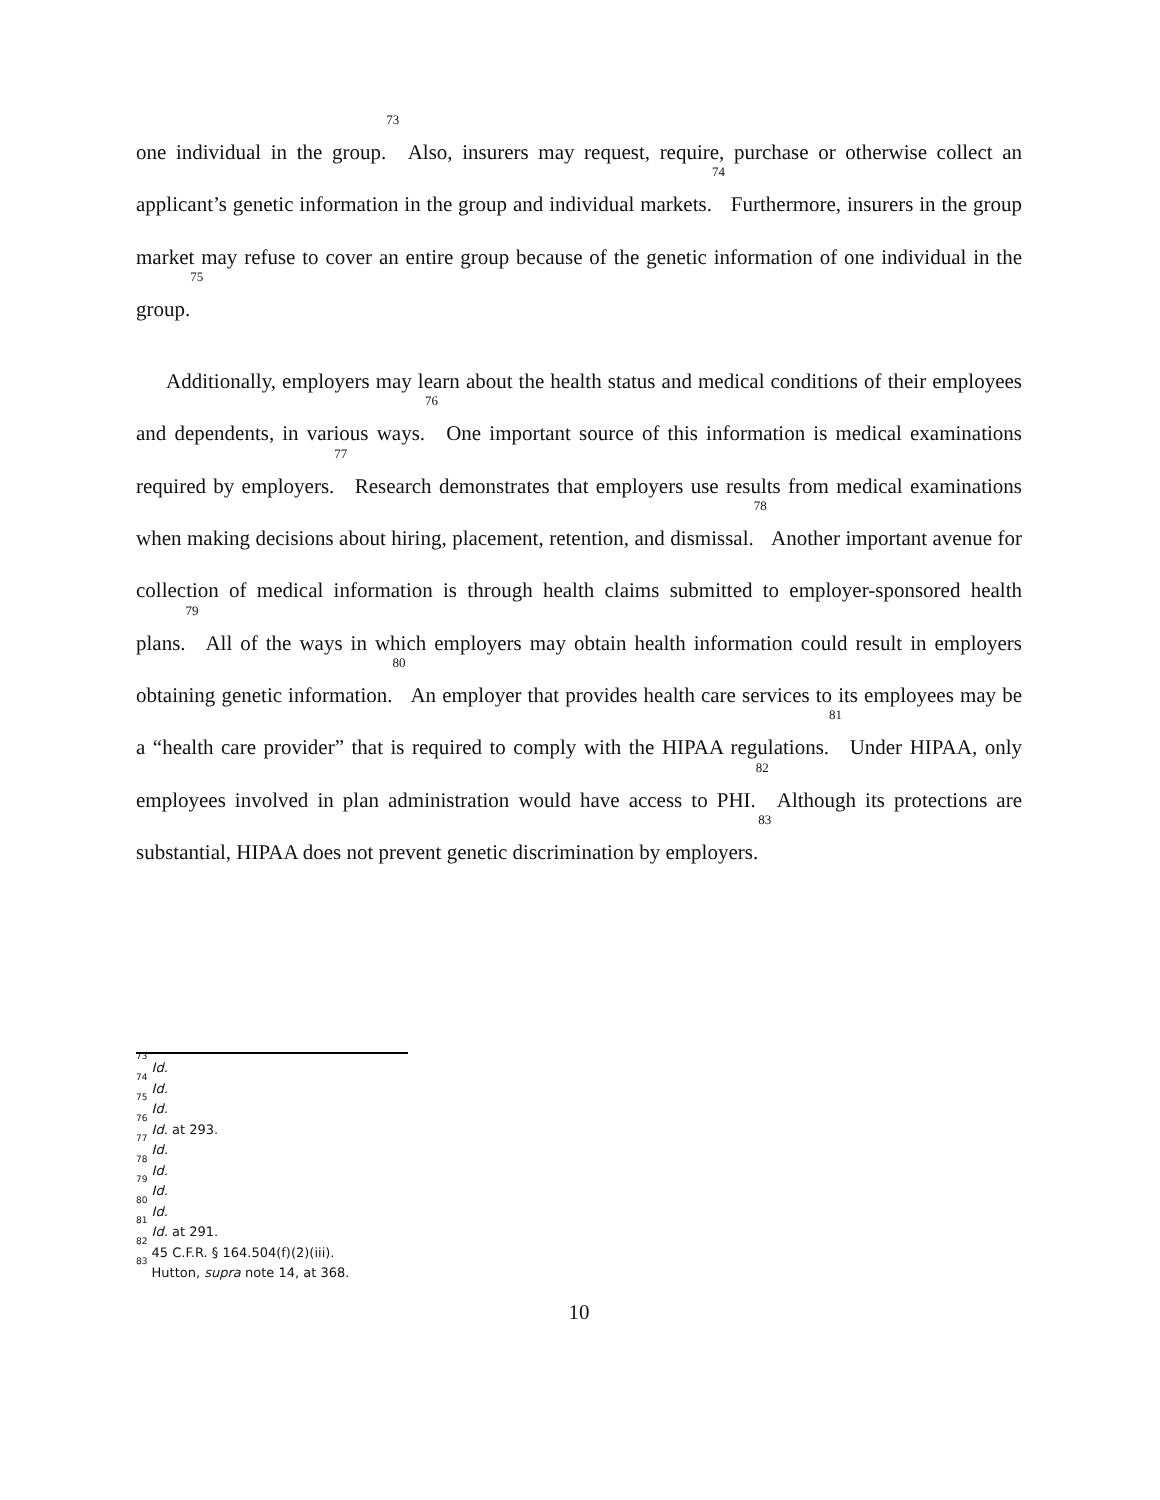one individual in the group.<sup>73</sup> Also, insurers may request, require, purchase or otherwise collect an applicant’s genetic information in the group and individual markets.<sup>74</sup> Furthermore, insurers in the group market may refuse to cover an entire group because of the genetic information of one individual in the group.<sup>75</sup>
Additionally, employers may learn about the health status and medical conditions of their employees and dependents, in various ways.<sup>76</sup> One important source of this information is medical examinations required by employers.<sup>77</sup> Research demonstrates that employers use results from medical examinations when making decisions about hiring, placement, retention, and dismissal.<sup>78</sup> Another important avenue for collection of medical information is through health claims submitted to employer-sponsored health plans.<sup>79</sup> All of the ways in which employers may obtain health information could result in employers obtaining genetic information.<sup>80</sup> An employer that provides health care services to its employees may be a “health care provider” that is required to comply with the HIPAA regulations.<sup>81</sup> Under HIPAA, only employees involved in plan administration would have access to PHI.<sup>82</sup> Although its protections are substantial, HIPAA does not prevent genetic discrimination by employers.<sup>83</sup>
<sup>73</sup> Id.
<sup>74</sup> Id.
<sup>75</sup> Id.
<sup>76</sup> Id. at 293.
<sup>77</sup> Id.
<sup>78</sup> Id.
<sup>79</sup> Id.
<sup>80</sup> Id.
<sup>81</sup> Id. at 291.
<sup>82</sup> 45 C.F.R. § 164.504(f)(2)(iii).
<sup>83</sup> Hutton, supra note 14, at 368.
10